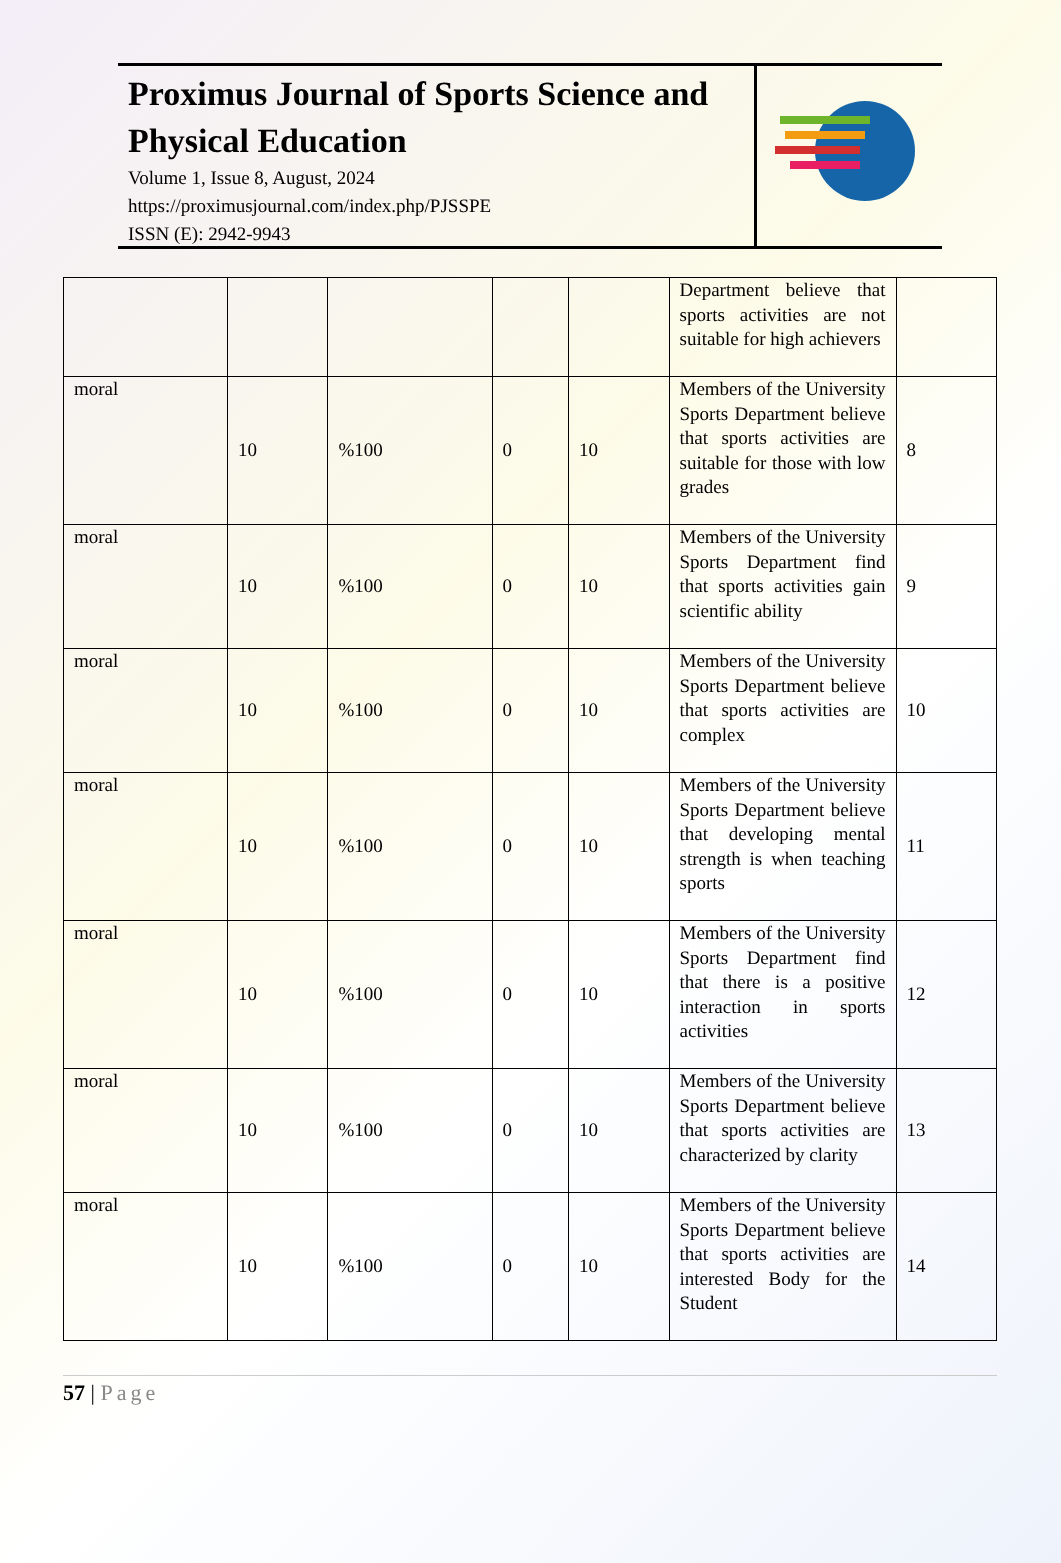Proximus Journal of Sports Science and Physical Education
Volume 1, Issue 8, August, 2024
https://proximusjournal.com/index.php/PJSSPE
ISSN (E): 2942-9943
| | | | | | Department believe that sports activities are not suitable for high achievers | |
| moral | 10 | %100 | 0 | 10 | Members of the University Sports Department believe that sports activities are suitable for those with low grades | 8 |
| moral | 10 | %100 | 0 | 10 | Members of the University Sports Department find that sports activities gain scientific ability | 9 |
| moral | 10 | %100 | 0 | 10 | Members of the University Sports Department believe that sports activities are complex | 10 |
| moral | 10 | %100 | 0 | 10 | Members of the University Sports Department believe that developing mental strength is when teaching sports | 11 |
| moral | 10 | %100 | 0 | 10 | Members of the University Sports Department find that there is a positive interaction in sports activities | 12 |
| moral | 10 | %100 | 0 | 10 | Members of the University Sports Department believe that sports activities are characterized by clarity | 13 |
| moral | 10 | %100 | 0 | 10 | Members of the University Sports Department believe that sports activities are interested Body for the Student | 14 |
57 | Page